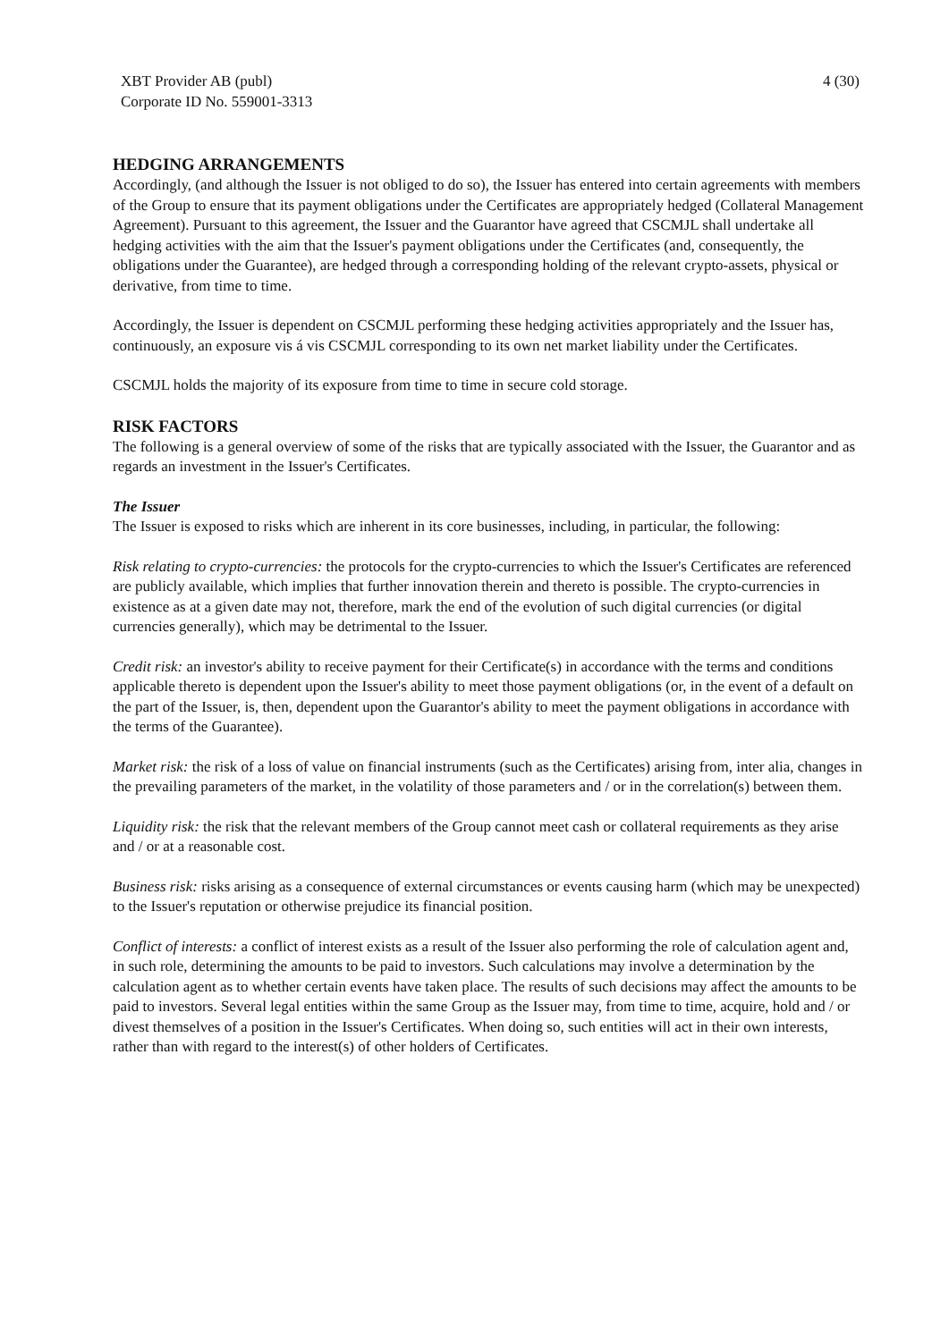XBT Provider AB (publ)
Corporate ID No. 559001-3313
4 (30)
HEDGING ARRANGEMENTS
Accordingly, (and although the Issuer is not obliged to do so), the Issuer has entered into certain agreements with members of the Group to ensure that its payment obligations under the Certificates are appropriately hedged (Collateral Management Agreement). Pursuant to this agreement, the Issuer and the Guarantor have agreed that CSCMJL shall undertake all hedging activities with the aim that the Issuer's payment obligations under the Certificates (and, consequently, the obligations under the Guarantee), are hedged through a corresponding holding of the relevant crypto-assets, physical or derivative, from time to time.
Accordingly, the Issuer is dependent on CSCMJL performing these hedging activities appropriately and the Issuer has, continuously, an exposure vis á vis CSCMJL corresponding to its own net market liability under the Certificates.
CSCMJL holds the majority of its exposure from time to time in secure cold storage.
RISK FACTORS
The following is a general overview of some of the risks that are typically associated with the Issuer, the Guarantor and as regards an investment in the Issuer's Certificates.
The Issuer
The Issuer is exposed to risks which are inherent in its core businesses, including, in particular, the following:
Risk relating to crypto-currencies: the protocols for the crypto-currencies to which the Issuer's Certificates are referenced are publicly available, which implies that further innovation therein and thereto is possible. The crypto-currencies in existence as at a given date may not, therefore, mark the end of the evolution of such digital currencies (or digital currencies generally), which may be detrimental to the Issuer.
Credit risk: an investor's ability to receive payment for their Certificate(s) in accordance with the terms and conditions applicable thereto is dependent upon the Issuer's ability to meet those payment obligations (or, in the event of a default on the part of the Issuer, is, then, dependent upon the Guarantor's ability to meet the payment obligations in accordance with the terms of the Guarantee).
Market risk: the risk of a loss of value on financial instruments (such as the Certificates) arising from, inter alia, changes in the prevailing parameters of the market, in the volatility of those parameters and / or in the correlation(s) between them.
Liquidity risk: the risk that the relevant members of the Group cannot meet cash or collateral requirements as they arise and / or at a reasonable cost.
Business risk: risks arising as a consequence of external circumstances or events causing harm (which may be unexpected) to the Issuer's reputation or otherwise prejudice its financial position.
Conflict of interests: a conflict of interest exists as a result of the Issuer also performing the role of calculation agent and, in such role, determining the amounts to be paid to investors. Such calculations may involve a determination by the calculation agent as to whether certain events have taken place. The results of such decisions may affect the amounts to be paid to investors. Several legal entities within the same Group as the Issuer may, from time to time, acquire, hold and / or divest themselves of a position in the Issuer's Certificates. When doing so, such entities will act in their own interests, rather than with regard to the interest(s) of other holders of Certificates.